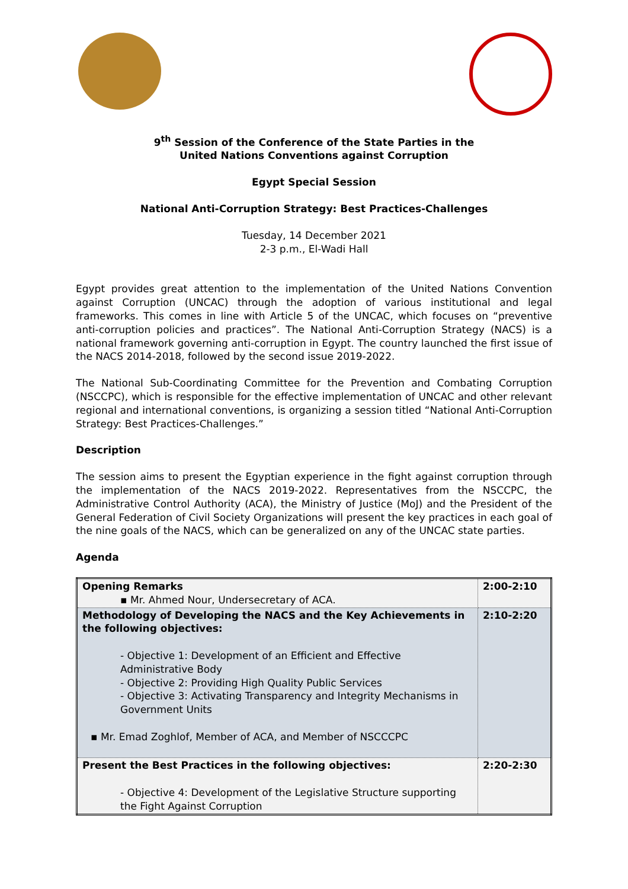9<sup>th</sup> Session of the Conference of the State Parties in the
United Nations Conventions against Corruption
Egypt Special Session
National Anti-Corruption Strategy: Best Practices-Challenges
Tuesday, 14 December 2021
2-3 p.m., El-Wadi Hall
Egypt provides great attention to the implementation of the United Nations Convention against Corruption (UNCAC) through the adoption of various institutional and legal frameworks. This comes in line with Article 5 of the UNCAC, which focuses on “preventive anti-corruption policies and practices”. The National Anti-Corruption Strategy (NACS) is a national framework governing anti-corruption in Egypt. The country launched the first issue of the NACS 2014-2018, followed by the second issue 2019-2022.
The National Sub-Coordinating Committee for the Prevention and Combating Corruption (NSCCPC), which is responsible for the effective implementation of UNCAC and other relevant regional and international conventions, is organizing a session titled “National Anti-Corruption Strategy: Best Practices-Challenges.”
Description
The session aims to present the Egyptian experience in the fight against corruption through the implementation of the NACS 2019-2022. Representatives from the NSCCPC, the Administrative Control Authority (ACA), the Ministry of Justice (MoJ) and the President of the General Federation of Civil Society Organizations will present the key practices in each goal of the nine goals of the NACS, which can be generalized on any of the UNCAC state parties.
Agenda
| Opening Remarks ▪ Mr. Ahmed Nour, Undersecretary of ACA. | 2:00-2:10 |
| Methodology of Developing the NACS and the Key Achievements in the following objectives: - Objective 1: Development of an Efficient and Effective Administrative Body - Objective 2: Providing High Quality Public Services - Objective 3: Activating Transparency and Integrity Mechanisms in Government Units ▪ Mr. Emad Zoghlof, Member of ACA, and Member of NSCCCPC | 2:10-2:20 |
| Present the Best Practices in the following objectives: - Objective 4: Development of the Legislative Structure supporting the Fight Against Corruption | 2:20-2:30 |